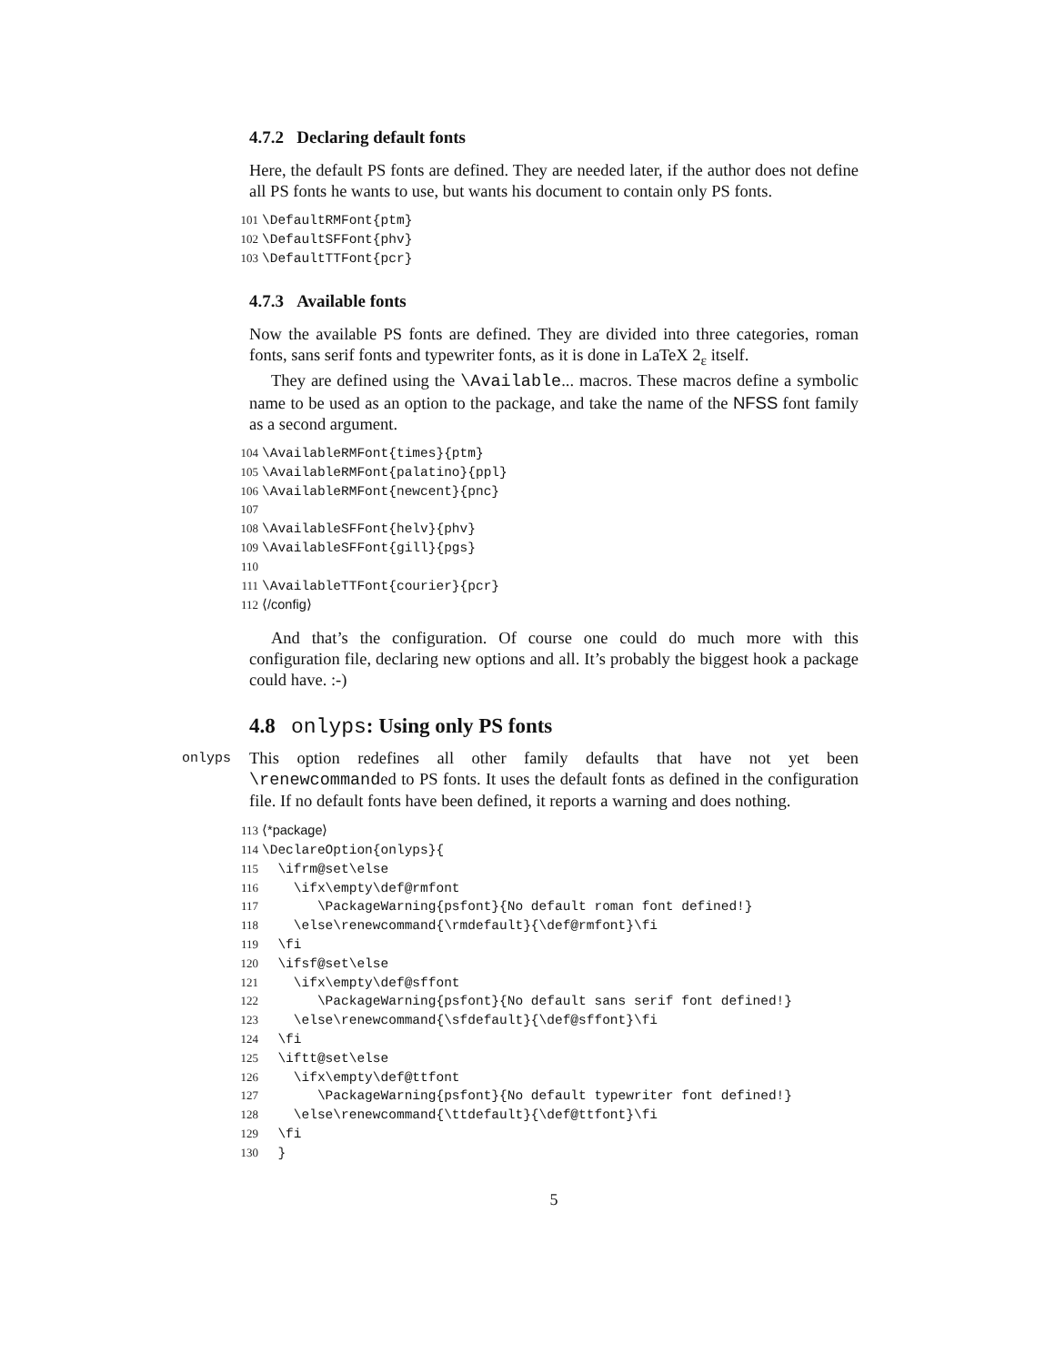4.7.2 Declaring default fonts
Here, the default PS fonts are defined. They are needed later, if the author does not define all PS fonts he wants to use, but wants his document to contain only PS fonts.
101\DefaultRMFont{ptm}
102\DefaultSFFont{phv}
103\DefaultTTFont{pcr}
4.7.3 Available fonts
Now the available PS fonts are defined. They are divided into three categories, roman fonts, sans serif fonts and typewriter fonts, as it is done in LaTeX 2<sub>ε</sub> itself.
They are defined using the \Available... macros. These macros define a symbolic name to be used as an option to the package, and take the name of the NFSS font family as a second argument.
104\AvailableRMFont{times}{ptm}
105\AvailableRMFont{palatino}{ppl}
106\AvailableRMFont{newcent}{pnc}
107
108\AvailableSFFont{helv}{phv}
109\AvailableSFFont{gill}{pgs}
110
111\AvailableTTFont{courier}{pcr}
112⟨/config⟩
And that’s the configuration. Of course one could do much more with this configuration file, declaring new options and all. It’s probably the biggest hook a package could have. :-)
4.8 onlyps: Using only PS fonts
onlyps This option redefines all other family defaults that have not yet been \renewcommanded to PS fonts. It uses the default fonts as defined in the configuration file. If no default fonts have been defined, it reports a warning and does nothing.
113⟨*package⟩
114\DeclareOption{onlyps}{
115  \ifrm@set\else
116    \ifx\empty\def@rmfont
117       \PackageWarning{psfont}{No default roman font defined!}
118    \else\renewcommand{\rmdefault}{\def@rmfont}\fi
119  \fi
120  \ifsf@set\else
121    \ifx\empty\def@sffont
122       \PackageWarning{psfont}{No default sans serif font defined!}
123    \else\renewcommand{\sfdefault}{\def@sffont}\fi
124  \fi
125  \iftt@set\else
126    \ifx\empty\def@ttfont
127       \PackageWarning{psfont}{No default typewriter font defined!}
128    \else\renewcommand{\ttdefault}{\def@ttfont}\fi
129  \fi
130  }
5